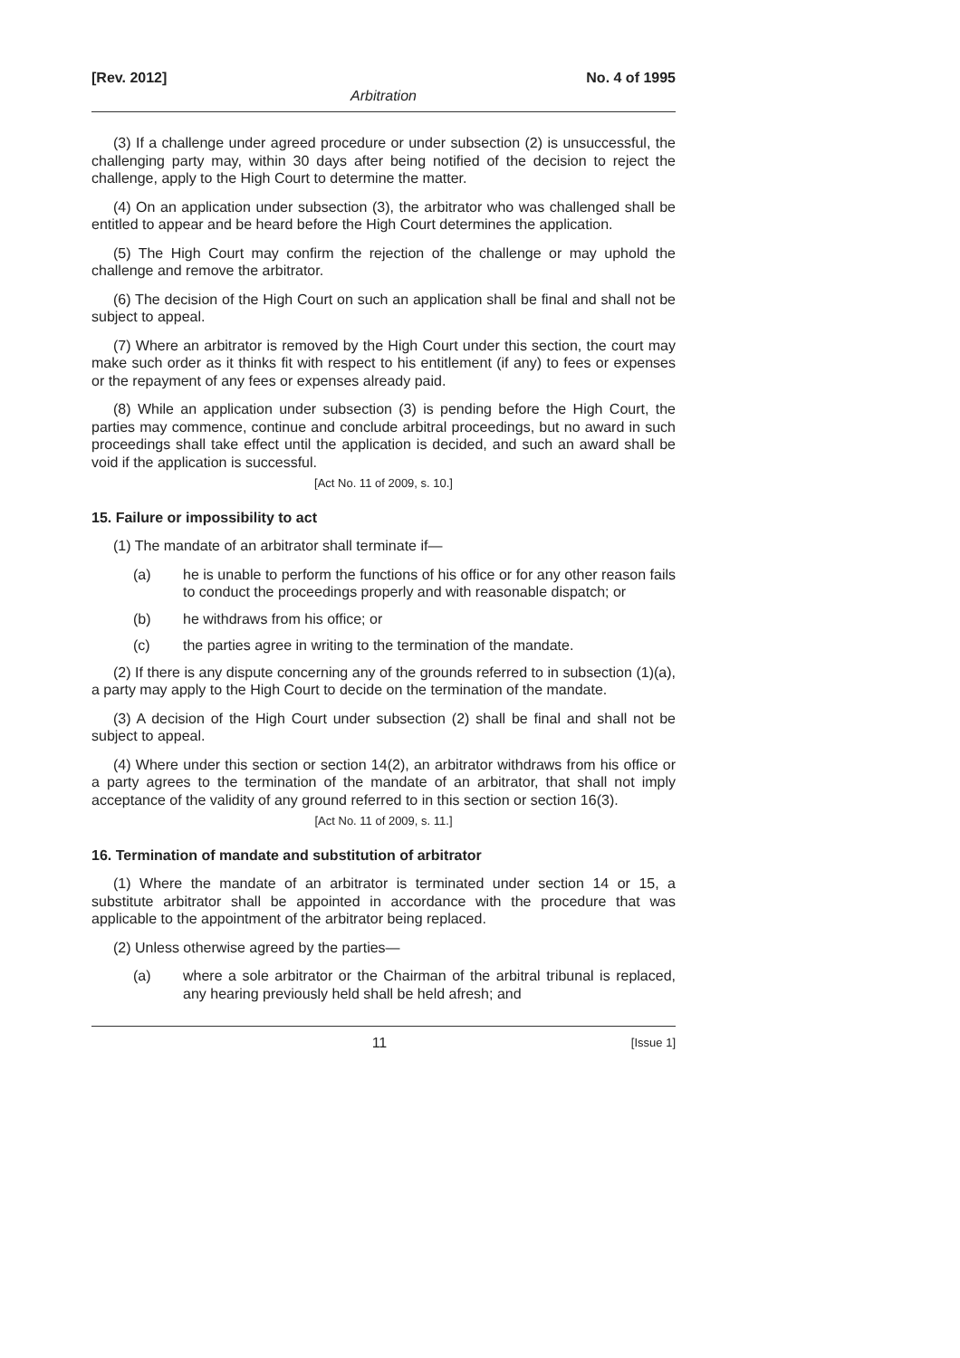[Rev. 2012] No. 4 of 1995
Arbitration
(3) If a challenge under agreed procedure or under subsection (2) is unsuccessful, the challenging party may, within 30 days after being notified of the decision to reject the challenge, apply to the High Court to determine the matter.
(4) On an application under subsection (3), the arbitrator who was challenged shall be entitled to appear and be heard before the High Court determines the application.
(5) The High Court may confirm the rejection of the challenge or may uphold the challenge and remove the arbitrator.
(6) The decision of the High Court on such an application shall be final and shall not be subject to appeal.
(7) Where an arbitrator is removed by the High Court under this section, the court may make such order as it thinks fit with respect to his entitlement (if any) to fees or expenses or the repayment of any fees or expenses already paid.
(8) While an application under subsection (3) is pending before the High Court, the parties may commence, continue and conclude arbitral proceedings, but no award in such proceedings shall take effect until the application is decided, and such an award shall be void if the application is successful.
[Act No. 11 of 2009, s. 10.]
15. Failure or impossibility to act
(1) The mandate of an arbitrator shall terminate if—
(a) he is unable to perform the functions of his office or for any other reason fails to conduct the proceedings properly and with reasonable dispatch; or
(b) he withdraws from his office; or
(c) the parties agree in writing to the termination of the mandate.
(2) If there is any dispute concerning any of the grounds referred to in subsection (1)(a), a party may apply to the High Court to decide on the termination of the mandate.
(3) A decision of the High Court under subsection (2) shall be final and shall not be subject to appeal.
(4) Where under this section or section 14(2), an arbitrator withdraws from his office or a party agrees to the termination of the mandate of an arbitrator, that shall not imply acceptance of the validity of any ground referred to in this section or section 16(3).
[Act No. 11 of 2009, s. 11.]
16. Termination of mandate and substitution of arbitrator
(1) Where the mandate of an arbitrator is terminated under section 14 or 15, a substitute arbitrator shall be appointed in accordance with the procedure that was applicable to the appointment of the arbitrator being replaced.
(2) Unless otherwise agreed by the parties—
(a) where a sole arbitrator or the Chairman of the arbitral tribunal is replaced, any hearing previously held shall be held afresh; and
11 [Issue 1]